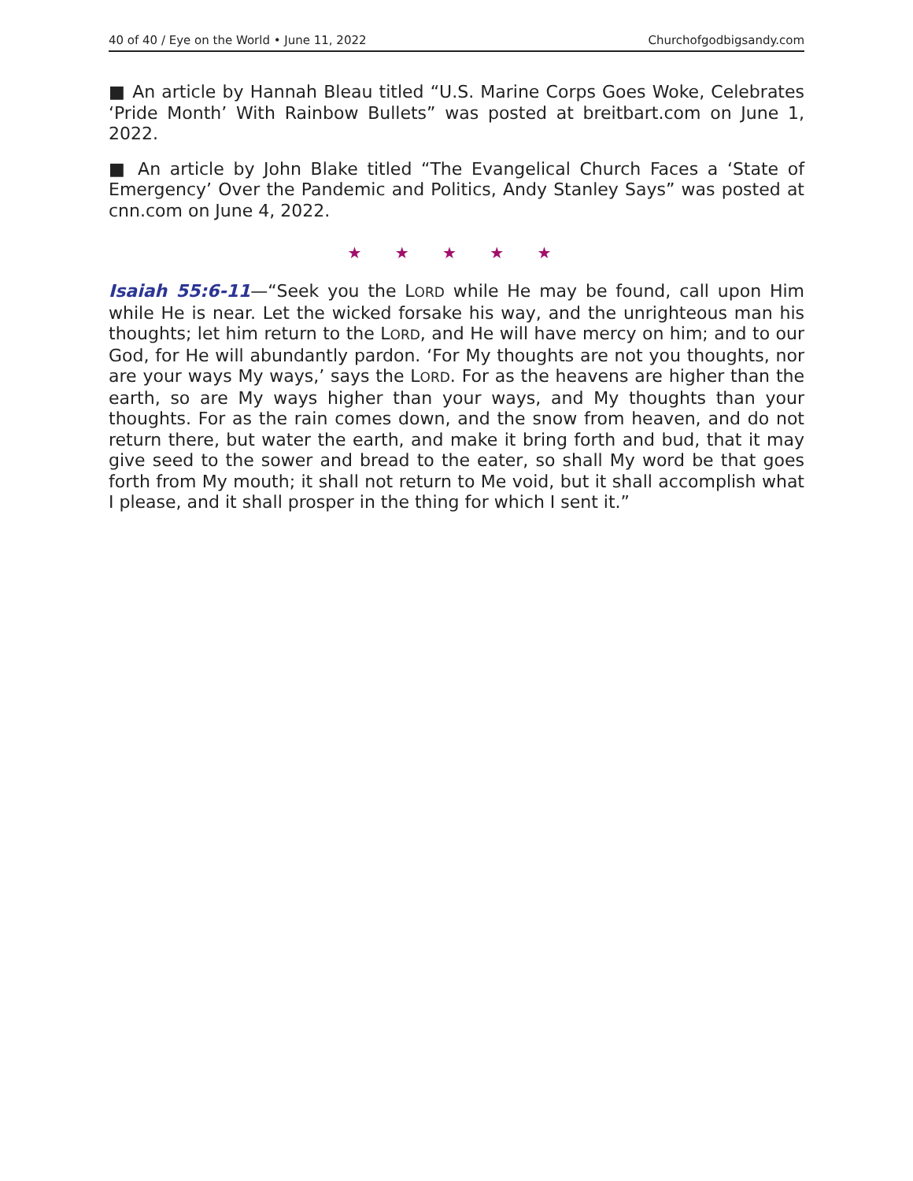40 of 40 / Eye on the World • June 11, 2022 Churchofgodbigsandy.com
■ An article by Hannah Bleau titled “U.S. Marine Corps Goes Woke, Celebrates ‘Pride Month’ With Rainbow Bullets” was posted at breitbart.com on June 1, 2022.
■ An article by John Blake titled “The Evangelical Church Faces a ‘State of Emergency’ Over the Pandemic and Politics, Andy Stanley Says” was posted at cnn.com on June 4, 2022.
★ ★ ★ ★ ★
Isaiah 55:6-11—“Seek you the LORD while He may be found, call upon Him while He is near. Let the wicked forsake his way, and the unrighteous man his thoughts; let him return to the LORD, and He will have mercy on him; and to our God, for He will abundantly pardon. ‘For My thoughts are not you thoughts, nor are your ways My ways,’ says the LORD. For as the heavens are higher than the earth, so are My ways higher than your ways, and My thoughts than your thoughts. For as the rain comes down, and the snow from heaven, and do not return there, but water the earth, and make it bring forth and bud, that it may give seed to the sower and bread to the eater, so shall My word be that goes forth from My mouth; it shall not return to Me void, but it shall accomplish what I please, and it shall prosper in the thing for which I sent it.”